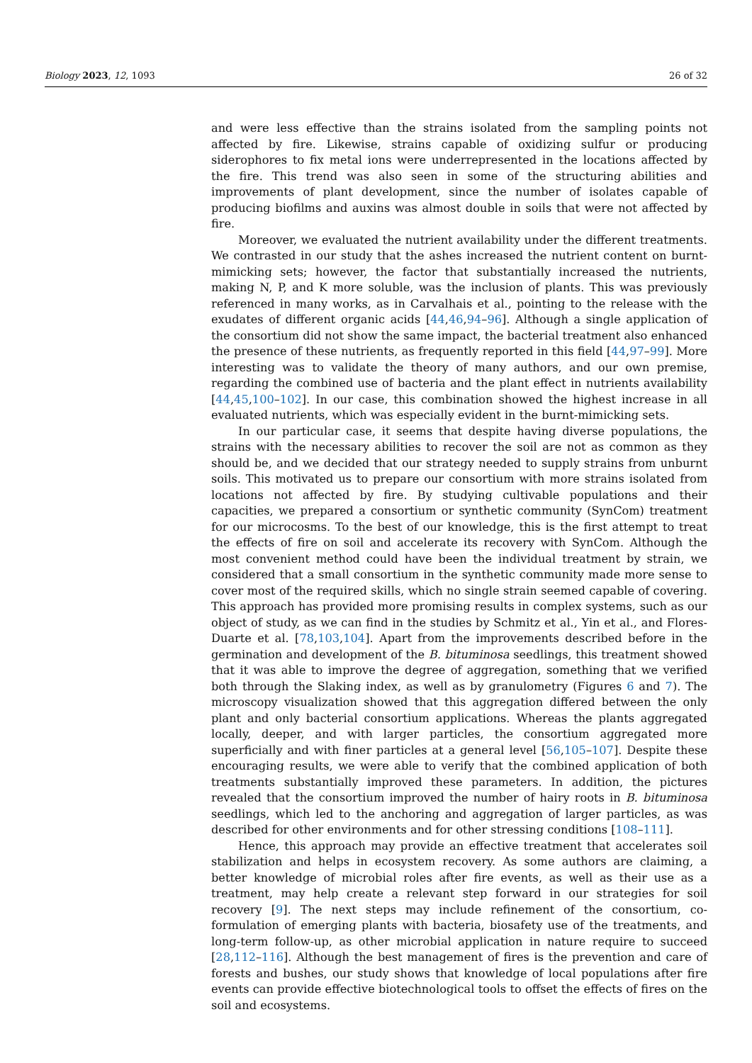Biology 2023, 12, 1093 26 of 32
and were less effective than the strains isolated from the sampling points not affected by fire. Likewise, strains capable of oxidizing sulfur or producing siderophores to fix metal ions were underrepresented in the locations affected by the fire. This trend was also seen in some of the structuring abilities and improvements of plant development, since the number of isolates capable of producing biofilms and auxins was almost double in soils that were not affected by fire.
Moreover, we evaluated the nutrient availability under the different treatments. We contrasted in our study that the ashes increased the nutrient content on burnt-mimicking sets; however, the factor that substantially increased the nutrients, making N, P, and K more soluble, was the inclusion of plants. This was previously referenced in many works, as in Carvalhais et al., pointing to the release with the exudates of different organic acids [44,46,94–96]. Although a single application of the consortium did not show the same impact, the bacterial treatment also enhanced the presence of these nutrients, as frequently reported in this field [44,97–99]. More interesting was to validate the theory of many authors, and our own premise, regarding the combined use of bacteria and the plant effect in nutrients availability [44,45,100–102]. In our case, this combination showed the highest increase in all evaluated nutrients, which was especially evident in the burnt-mimicking sets.
In our particular case, it seems that despite having diverse populations, the strains with the necessary abilities to recover the soil are not as common as they should be, and we decided that our strategy needed to supply strains from unburnt soils. This motivated us to prepare our consortium with more strains isolated from locations not affected by fire. By studying cultivable populations and their capacities, we prepared a consortium or synthetic community (SynCom) treatment for our microcosms. To the best of our knowledge, this is the first attempt to treat the effects of fire on soil and accelerate its recovery with SynCom. Although the most convenient method could have been the individual treatment by strain, we considered that a small consortium in the synthetic community made more sense to cover most of the required skills, which no single strain seemed capable of covering. This approach has provided more promising results in complex systems, such as our object of study, as we can find in the studies by Schmitz et al., Yin et al., and Flores-Duarte et al. [78,103,104]. Apart from the improvements described before in the germination and development of the B. bituminosa seedlings, this treatment showed that it was able to improve the degree of aggregation, something that we verified both through the Slaking index, as well as by granulometry (Figures 6 and 7). The microscopy visualization showed that this aggregation differed between the only plant and only bacterial consortium applications. Whereas the plants aggregated locally, deeper, and with larger particles, the consortium aggregated more superficially and with finer particles at a general level [56,105–107]. Despite these encouraging results, we were able to verify that the combined application of both treatments substantially improved these parameters. In addition, the pictures revealed that the consortium improved the number of hairy roots in B. bituminosa seedlings, which led to the anchoring and aggregation of larger particles, as was described for other environments and for other stressing conditions [108–111].
Hence, this approach may provide an effective treatment that accelerates soil stabilization and helps in ecosystem recovery. As some authors are claiming, a better knowledge of microbial roles after fire events, as well as their use as a treatment, may help create a relevant step forward in our strategies for soil recovery [9]. The next steps may include refinement of the consortium, co-formulation of emerging plants with bacteria, biosafety use of the treatments, and long-term follow-up, as other microbial application in nature require to succeed [28,112–116]. Although the best management of fires is the prevention and care of forests and bushes, our study shows that knowledge of local populations after fire events can provide effective biotechnological tools to offset the effects of fires on the soil and ecosystems.